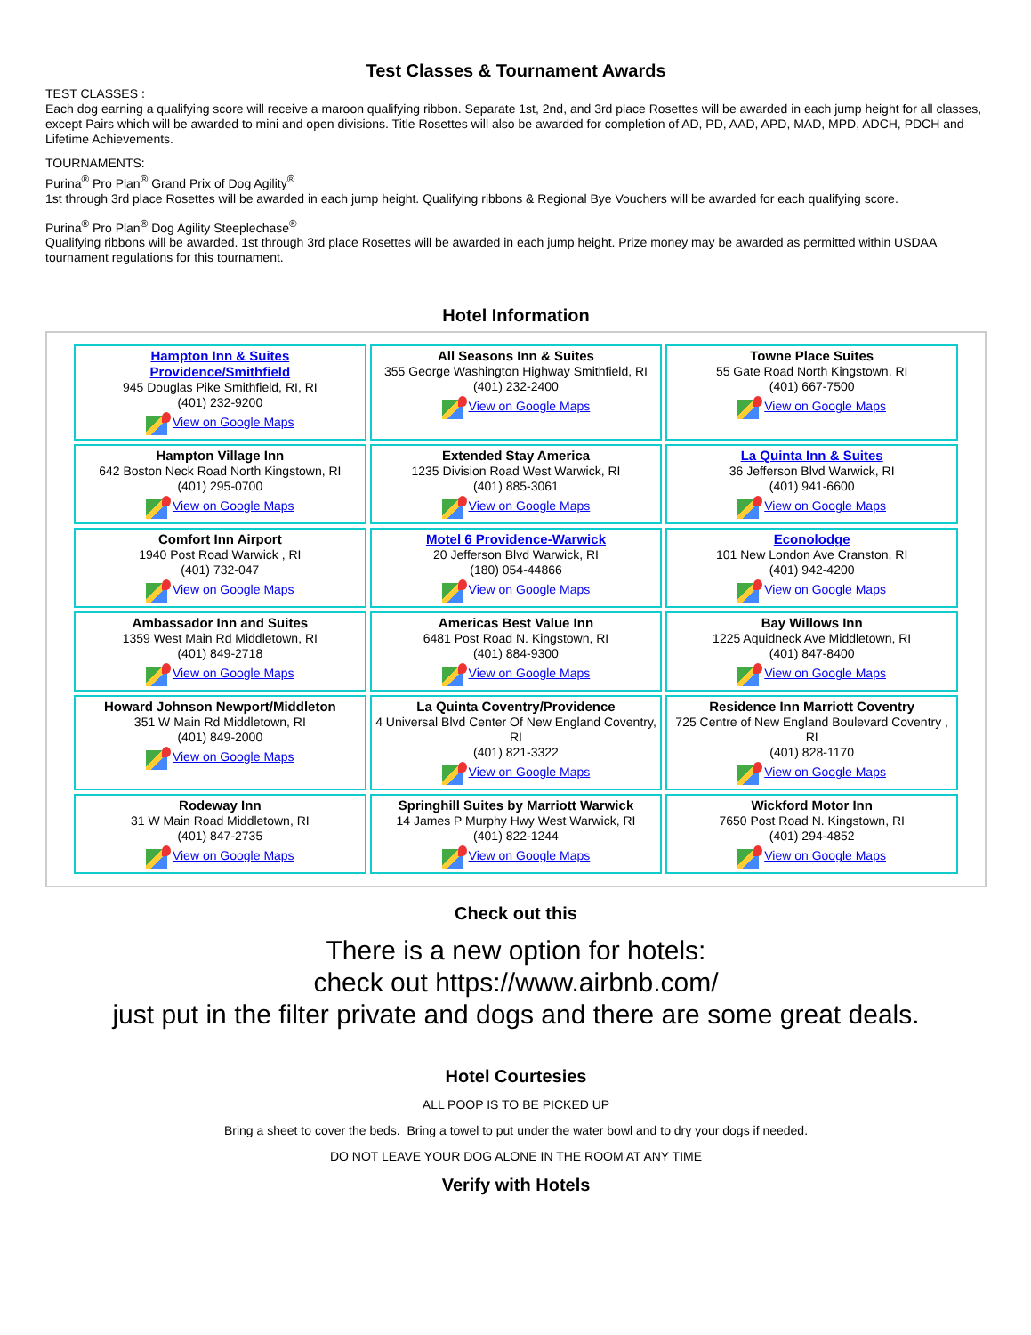Test Classes & Tournament Awards
TEST CLASSES :
Each dog earning a qualifying score will receive a maroon qualifying ribbon. Separate 1st, 2nd, and 3rd place Rosettes will be awarded in each jump height for all classes, except Pairs which will be awarded to mini and open divisions. Title Rosettes will also be awarded for completion of AD, PD, AAD, APD, MAD, MPD, ADCH, PDCH and Lifetime Achievements.
TOURNAMENTS:
Purina<sup>®</sup> Pro Plan<sup>®</sup> Grand Prix of Dog Agility<sup>®</sup>
1st through 3rd place Rosettes will be awarded in each jump height. Qualifying ribbons & Regional Bye Vouchers will be awarded for each qualifying score.
Purina<sup>®</sup> Pro Plan<sup>®</sup> Dog Agility Steeplechase<sup>®</sup>
Qualifying ribbons will be awarded. 1st through 3rd place Rosettes will be awarded in each jump height. Prize money may be awarded as permitted within USDAA tournament regulations for this tournament.
Hotel Information
| Hampton Inn & Suites Providence/Smithfield 945 Douglas Pike Smithfield, RI, RI (401) 232-9200 View on Google Maps | All Seasons Inn & Suites 355 George Washington Highway Smithfield, RI (401) 232-2400 View on Google Maps | Towne Place Suites 55 Gate Road North Kingstown, RI (401) 667-7500 View on Google Maps |
| Hampton Village Inn 642 Boston Neck Road North Kingstown, RI (401) 295-0700 View on Google Maps | Extended Stay America 1235 Division Road West Warwick, RI (401) 885-3061 View on Google Maps | La Quinta Inn & Suites 36 Jefferson Blvd Warwick, RI (401) 941-6600 View on Google Maps |
| Comfort Inn Airport 1940 Post Road Warwick , RI (401) 732-047 View on Google Maps | Motel 6 Providence-Warwick 20 Jefferson Blvd Warwick, RI (180) 054-44866 View on Google Maps | Econolodge 101 New London Ave Cranston, RI (401) 942-4200 View on Google Maps |
| Ambassador Inn and Suites 1359 West Main Rd Middletown, RI (401) 849-2718 View on Google Maps | Americas Best Value Inn 6481 Post Road N. Kingstown, RI (401) 884-9300 View on Google Maps | Bay Willows Inn 1225 Aquidneck Ave Middletown, RI (401) 847-8400 View on Google Maps |
| Howard Johnson Newport/Middleton 351 W Main Rd Middletown, RI (401) 849-2000 View on Google Maps | La Quinta Coventry/Providence 4 Universal Blvd Center Of New England Coventry, RI (401) 821-3322 View on Google Maps | Residence Inn Marriott Coventry 725 Centre of New England Boulevard Coventry , RI (401) 828-1170 View on Google Maps |
| Rodeway Inn 31 W Main Road Middletown, RI (401) 847-2735 View on Google Maps | Springhill Suites by Marriott Warwick 14 James P Murphy Hwy West Warwick, RI (401) 822-1244 View on Google Maps | Wickford Motor Inn 7650 Post Road N. Kingstown, RI (401) 294-4852 View on Google Maps |
Check out this
There is a new option for hotels:
check out https://www.airbnb.com/
just put in the filter private and dogs and there are some great deals.
Hotel Courtesies
ALL POOP IS TO BE PICKED UP
Bring a sheet to cover the beds. Bring a towel to put under the water bowl and to dry your dogs if needed.
DO NOT LEAVE YOUR DOG ALONE IN THE ROOM AT ANY TIME
Verify with Hotels